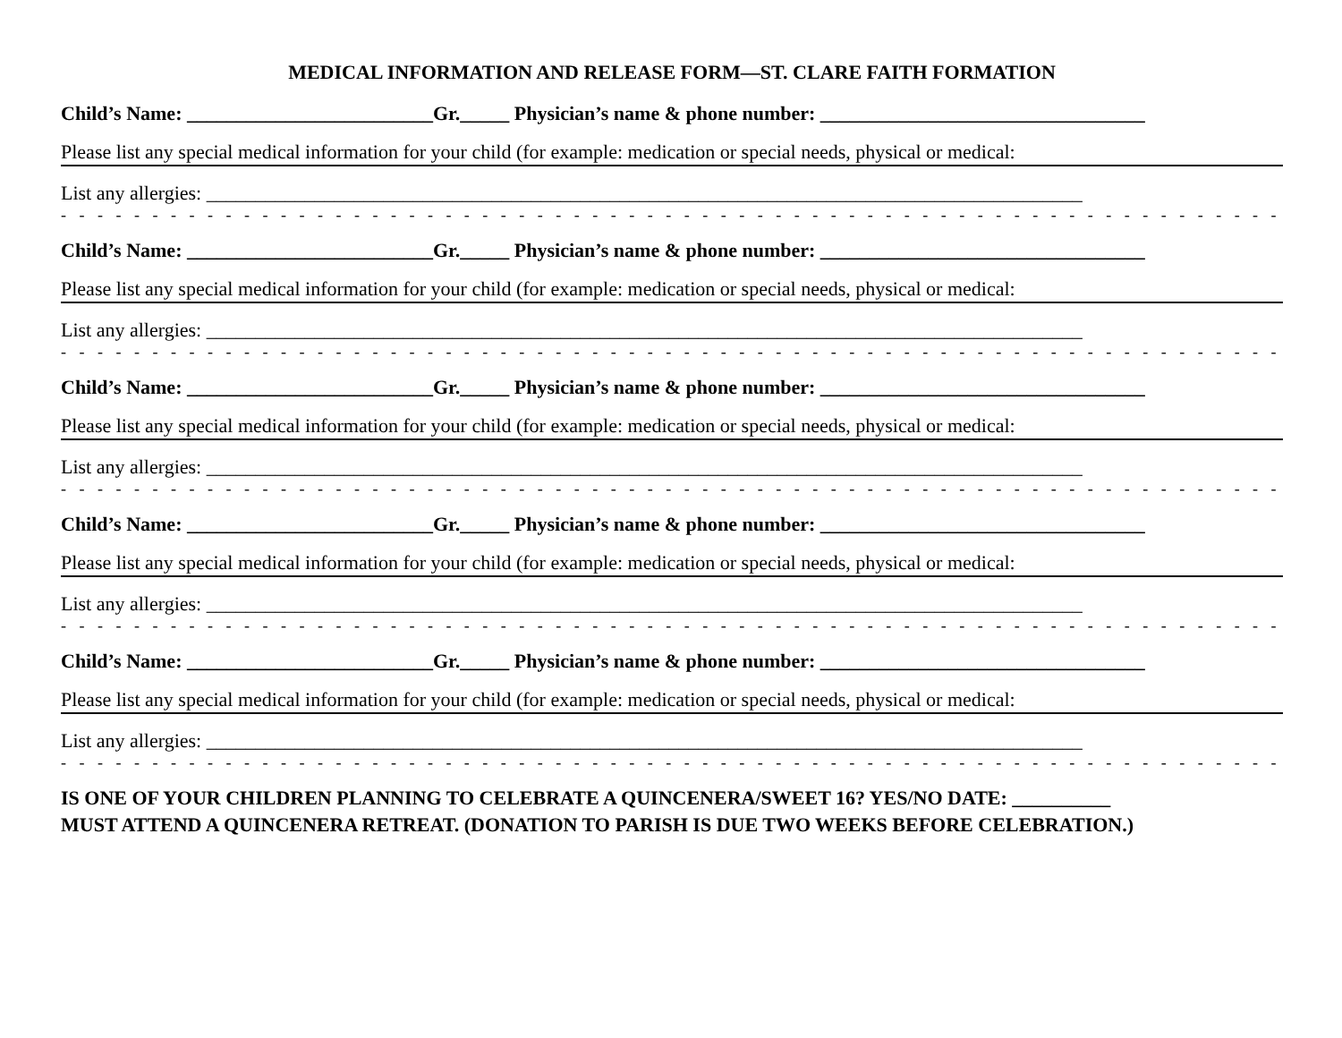MEDICAL INFORMATION AND RELEASE FORM—ST. CLARE FAITH FORMATION
Child’s Name: _________________________Gr._____ Physician’s name & phone number: _________________________________
Please list any special medical information for your child (for example: medication or special needs, physical or medical:
List any allergies: _________________________________________________________________________________________
- - - - - - - - - - - - - - - - - - - - - - - - - - - - - - - - - - - - - - - - - - - - - - - - - - - - - - - - - - - - - - - - - - - - - - - - - - - - - - - - -
Child’s Name: _________________________Gr._____ Physician’s name & phone number: _________________________________
Please list any special medical information for your child (for example: medication or special needs, physical or medical:
List any allergies: _________________________________________________________________________________________
- - - - - - - - - - - - - - - - - - - - - - - - - - - - - - - - - - - - - - - - - - - - - - - - - - - - - - - - - - - - - - - - - - - - - - - - - - - - - - - - -
Child’s Name: _________________________Gr._____ Physician’s name & phone number: _________________________________
Please list any special medical information for your child (for example: medication or special needs, physical or medical:
List any allergies: _________________________________________________________________________________________
- - - - - - - - - - - - - - - - - - - - - - - - - - - - - - - - - - - - - - - - - - - - - - - - - - - - - - - - - - - - - - - - - - - - - - - - - - - - - - - - -
Child’s Name: _________________________Gr._____ Physician’s name & phone number: _________________________________
Please list any special medical information for your child (for example: medication or special needs, physical or medical:
List any allergies: _________________________________________________________________________________________
- - - - - - - - - - - - - - - - - - - - - - - - - - - - - - - - - - - - - - - - - - - - - - - - - - - - - - - - - - - - - - - - - - - - - - - - - - - - - - - - -
Child’s Name: _________________________Gr._____ Physician’s name & phone number: _________________________________
Please list any special medical information for your child (for example: medication or special needs, physical or medical:
List any allergies: _________________________________________________________________________________________
- - - - - - - - - - - - - - - - - - - - - - - - - - - - - - - - - - - - - - - - - - - - - - - - - - - - - - - - - - - - - - - - - - - - - - - - - - - - - - - - -
IS ONE OF YOUR CHILDREN PLANNING TO CELEBRATE A QUINCENERA/SWEET 16? YES/NO DATE: __________
MUST ATTEND A QUINCENERA RETREAT. (DONATION TO PARISH IS DUE TWO WEEKS BEFORE CELEBRATION.)